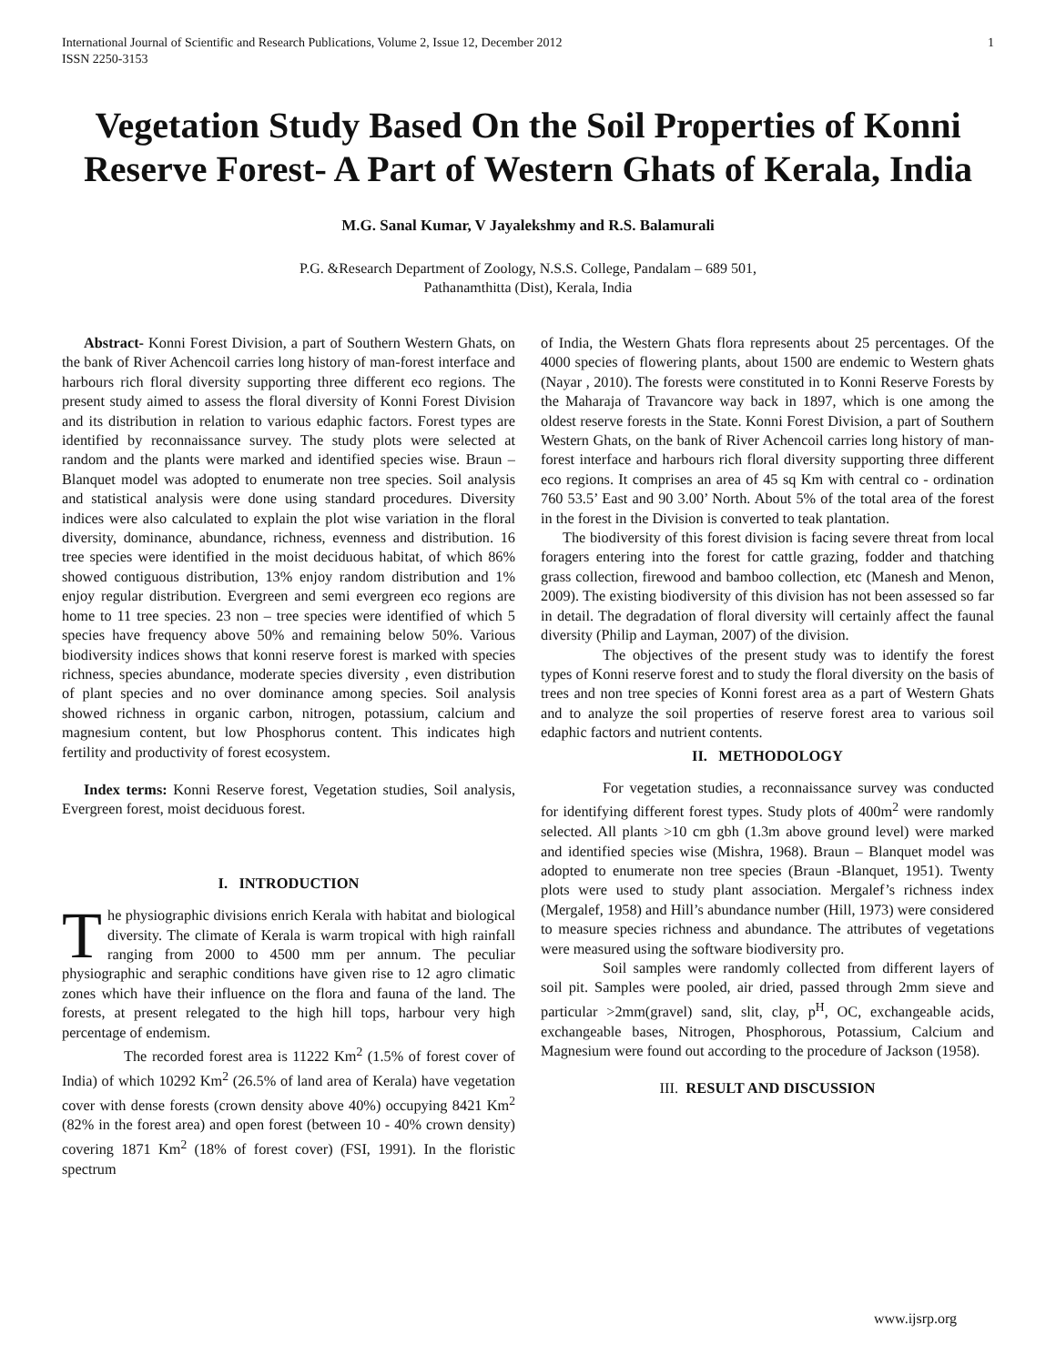International Journal of Scientific and Research Publications, Volume 2, Issue 12, December 2012
ISSN 2250-3153
1
Vegetation Study Based On the Soil Properties of Konni Reserve Forest- A Part of Western Ghats of Kerala, India
M.G. Sanal Kumar, V Jayalekshmy and R.S. Balamurali
P.G. &Research Department of Zoology, N.S.S. College, Pandalam – 689 501,
Pathanamthitta (Dist), Kerala, India
Abstract- Konni Forest Division, a part of Southern Western Ghats, on the bank of River Achencoil carries long history of man-forest interface and harbours rich floral diversity supporting three different eco regions. The present study aimed to assess the floral diversity of Konni Forest Division and its distribution in relation to various edaphic factors. Forest types are identified by reconnaissance survey. The study plots were selected at random and the plants were marked and identified species wise. Braun – Blanquet model was adopted to enumerate non tree species. Soil analysis and statistical analysis were done using standard procedures. Diversity indices were also calculated to explain the plot wise variation in the floral diversity, dominance, abundance, richness, evenness and distribution. 16 tree species were identified in the moist deciduous habitat, of which 86% showed contiguous distribution, 13% enjoy random distribution and 1% enjoy regular distribution. Evergreen and semi evergreen eco regions are home to 11 tree species. 23 non – tree species were identified of which 5 species have frequency above 50% and remaining below 50%. Various biodiversity indices shows that konni reserve forest is marked with species richness, species abundance, moderate species diversity , even distribution of plant species and no over dominance among species. Soil analysis showed richness in organic carbon, nitrogen, potassium, calcium and magnesium content, but low Phosphorus content. This indicates high fertility and productivity of forest ecosystem.
Index terms: Konni Reserve forest, Vegetation studies, Soil analysis, Evergreen forest, moist deciduous forest.
I. INTRODUCTION
The physiographic divisions enrich Kerala with habitat and biological diversity. The climate of Kerala is warm tropical with high rainfall ranging from 2000 to 4500 mm per annum. The peculiar physiographic and seraphic conditions have given rise to 12 agro climatic zones which have their influence on the flora and fauna of the land. The forests, at present relegated to the high hill tops, harbour very high percentage of endemism.
The recorded forest area is 11222 Km<sup>2</sup> (1.5% of forest cover of India) of which 10292 Km<sup>2</sup> (26.5% of land area of Kerala) have vegetation cover with dense forests (crown density above 40%) occupying 8421 Km<sup>2</sup> (82% in the forest area) and open forest (between 10 - 40% crown density) covering 1871 Km<sup>2</sup> (18% of forest cover) (FSI, 1991). In the floristic spectrum
of India, the Western Ghats flora represents about 25 percentages. Of the 4000 species of flowering plants, about 1500 are endemic to Western ghats (Nayar , 2010). The forests were constituted in to Konni Reserve Forests by the Maharaja of Travancore way back in 1897, which is one among the oldest reserve forests in the State. Konni Forest Division, a part of Southern Western Ghats, on the bank of River Achencoil carries long history of man-forest interface and harbours rich floral diversity supporting three different eco regions. It comprises an area of 45 sq Km with central co - ordination 760 53.5’ East and 90 3.00’ North. About 5% of the total area of the forest in the forest in the Division is converted to teak plantation.
The biodiversity of this forest division is facing severe threat from local foragers entering into the forest for cattle grazing, fodder and thatching grass collection, firewood and bamboo collection, etc (Manesh and Menon, 2009). The existing biodiversity of this division has not been assessed so far in detail. The degradation of floral diversity will certainly affect the faunal diversity (Philip and Layman, 2007) of the division.
The objectives of the present study was to identify the forest types of Konni reserve forest and to study the floral diversity on the basis of trees and non tree species of Konni forest area as a part of Western Ghats and to analyze the soil properties of reserve forest area to various soil edaphic factors and nutrient contents.
II. METHODOLOGY
For vegetation studies, a reconnaissance survey was conducted for identifying different forest types. Study plots of 400m<sup>2</sup> were randomly selected. All plants >10 cm gbh (1.3m above ground level) were marked and identified species wise (Mishra, 1968). Braun – Blanquet model was adopted to enumerate non tree species (Braun -Blanquet, 1951). Twenty plots were used to study plant association. Mergalef’s richness index (Mergalef, 1958) and Hill’s abundance number (Hill, 1973) were considered to measure species richness and abundance. The attributes of vegetations were measured using the software biodiversity pro.
Soil samples were randomly collected from different layers of soil pit. Samples were pooled, air dried, passed through 2mm sieve and particular >2mm(gravel) sand, slit, clay, p<sup>H</sup>, OC, exchangeable acids, exchangeable bases, Nitrogen, Phosphorous, Potassium, Calcium and Magnesium were found out according to the procedure of Jackson (1958).
III. RESULT AND DISCUSSION
www.ijsrp.org